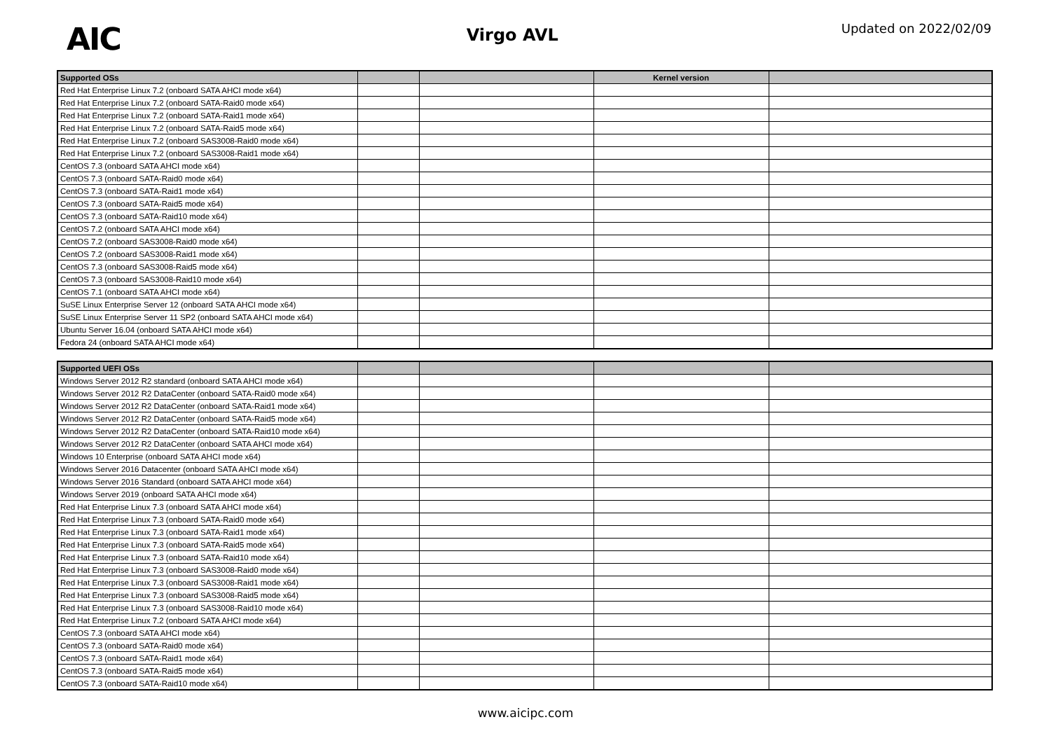AIC
Virgo AVL
Updated on 2022/02/09
| Supported OSs | | | Kernel version | |
| --- | --- | --- | --- | --- |
| Red Hat Enterprise Linux 7.2 (onboard SATA AHCI mode x64) | | | | |
| Red Hat Enterprise Linux 7.2 (onboard SATA-Raid0 mode x64) | | | | |
| Red Hat Enterprise Linux 7.2 (onboard SATA-Raid1 mode x64) | | | | |
| Red Hat Enterprise Linux 7.2 (onboard SATA-Raid5 mode x64) | | | | |
| Red Hat Enterprise Linux 7.2 (onboard SAS3008-Raid0 mode x64) | | | | |
| Red Hat Enterprise Linux 7.2 (onboard SAS3008-Raid1 mode x64) | | | | |
| CentOS 7.3 (onboard SATA AHCI mode x64) | | | | |
| CentOS 7.3 (onboard SATA-Raid0 mode x64) | | | | |
| CentOS 7.3 (onboard SATA-Raid1 mode x64) | | | | |
| CentOS 7.3 (onboard SATA-Raid5 mode x64) | | | | |
| CentOS 7.3 (onboard SATA-Raid10 mode x64) | | | | |
| CentOS 7.2 (onboard SATA AHCI mode x64) | | | | |
| CentOS 7.2 (onboard SAS3008-Raid0 mode x64) | | | | |
| CentOS 7.2 (onboard SAS3008-Raid1 mode x64) | | | | |
| CentOS 7.3 (onboard SAS3008-Raid5 mode x64) | | | | |
| CentOS 7.3 (onboard SAS3008-Raid10 mode x64) | | | | |
| CentOS 7.1 (onboard SATA AHCI mode x64) | | | | |
| SuSE Linux Enterprise Server 12 (onboard SATA AHCI mode x64) | | | | |
| SuSE Linux Enterprise Server 11 SP2 (onboard SATA AHCI mode x64) | | | | |
| Ubuntu Server 16.04 (onboard SATA AHCI mode x64) | | | | |
| Fedora 24 (onboard SATA AHCI mode x64) | | | | |
| Supported UEFI OSs | | | | |
| --- | --- | --- | --- | --- |
| Windows Server 2012 R2 standard (onboard SATA AHCI mode x64) | | | | |
| Windows Server 2012 R2 DataCenter (onboard SATA-Raid0 mode x64) | | | | |
| Windows Server 2012 R2 DataCenter (onboard SATA-Raid1 mode x64) | | | | |
| Windows Server 2012 R2 DataCenter (onboard SATA-Raid5 mode x64) | | | | |
| Windows Server 2012 R2 DataCenter (onboard SATA-Raid10 mode x64) | | | | |
| Windows Server 2012 R2 DataCenter (onboard SATA AHCI mode x64) | | | | |
| Windows 10 Enterprise (onboard SATA AHCI mode x64) | | | | |
| Windows Server 2016 Datacenter (onboard SATA AHCI mode x64) | | | | |
| Windows Server 2016 Standard (onboard SATA AHCI mode x64) | | | | |
| Windows Server 2019 (onboard SATA AHCI mode x64) | | | | |
| Red Hat Enterprise Linux 7.3 (onboard SATA AHCI mode x64) | | | | |
| Red Hat Enterprise Linux 7.3 (onboard SATA-Raid0 mode x64) | | | | |
| Red Hat Enterprise Linux 7.3 (onboard SATA-Raid1 mode x64) | | | | |
| Red Hat Enterprise Linux 7.3 (onboard SATA-Raid5 mode x64) | | | | |
| Red Hat Enterprise Linux 7.3 (onboard SATA-Raid10 mode x64) | | | | |
| Red Hat Enterprise Linux 7.3 (onboard SAS3008-Raid0 mode x64) | | | | |
| Red Hat Enterprise Linux 7.3 (onboard SAS3008-Raid1 mode x64) | | | | |
| Red Hat Enterprise Linux 7.3 (onboard SAS3008-Raid5 mode x64) | | | | |
| Red Hat Enterprise Linux 7.3 (onboard SAS3008-Raid10 mode x64) | | | | |
| Red Hat Enterprise Linux 7.2 (onboard SATA AHCI mode x64) | | | | |
| CentOS 7.3 (onboard SATA AHCI mode x64) | | | | |
| CentOS 7.3 (onboard SATA-Raid0 mode x64) | | | | |
| CentOS 7.3 (onboard SATA-Raid1 mode x64) | | | | |
| CentOS 7.3 (onboard SATA-Raid5 mode x64) | | | | |
| CentOS 7.3 (onboard SATA-Raid10 mode x64) | | | | |
www.aicipc.com